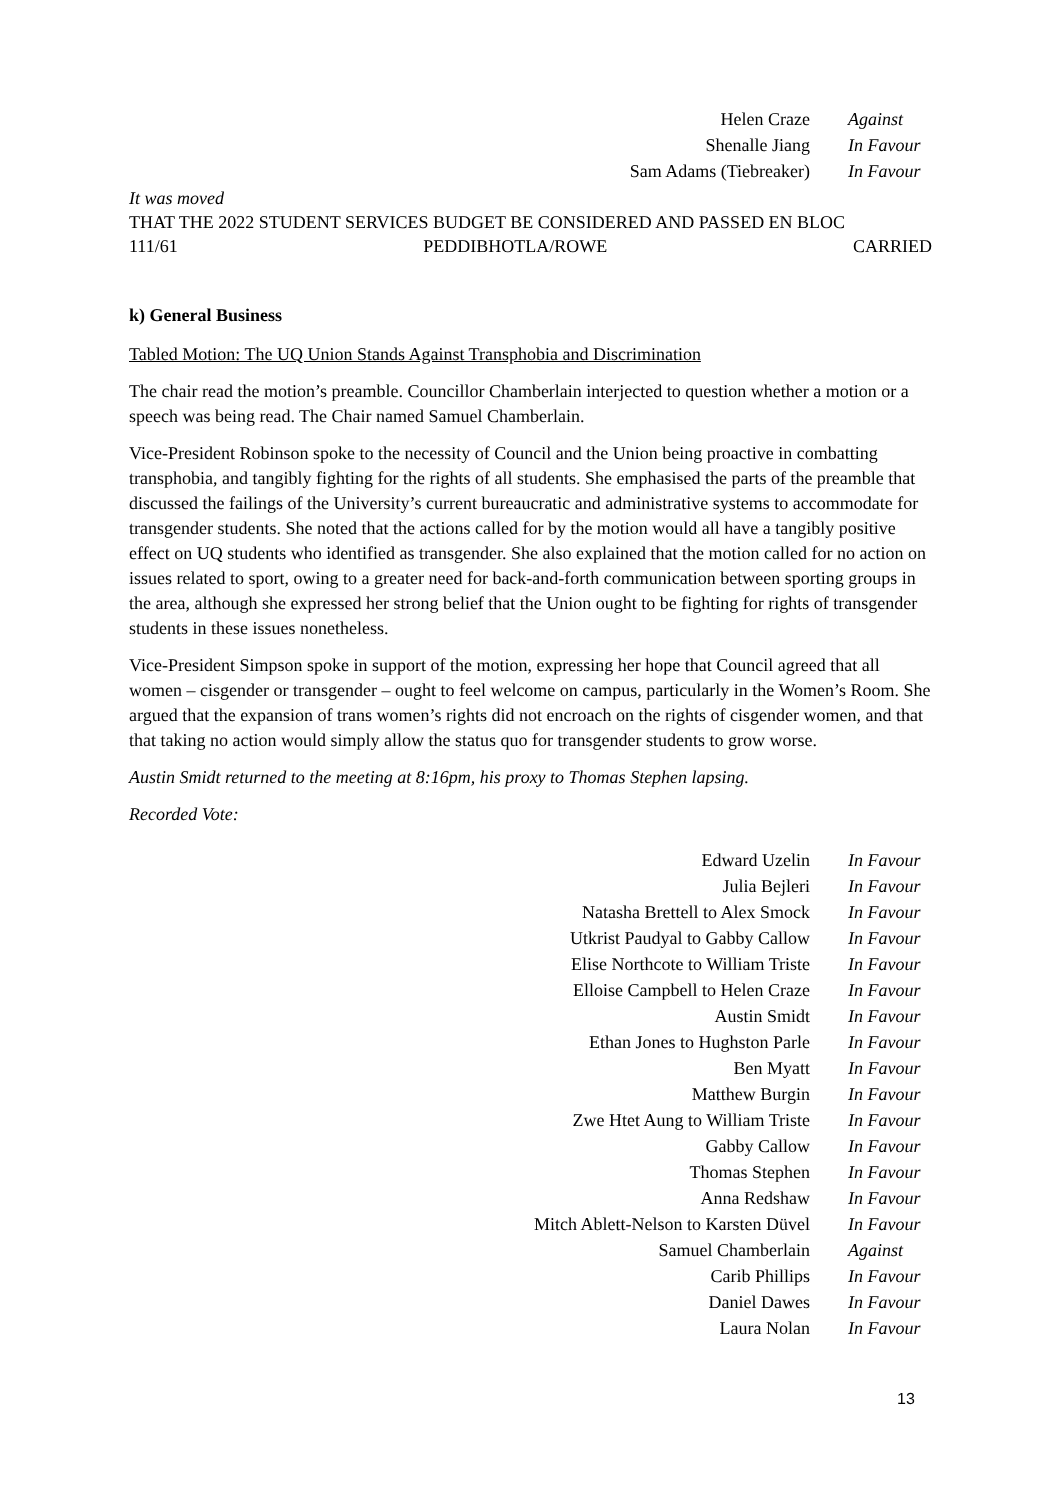| Helen Craze | Against |
| Shenalle Jiang | In Favour |
| Sam Adams (Tiebreaker) | In Favour |
It was moved
THAT THE 2022 STUDENT SERVICES BUDGET BE CONSIDERED AND PASSED EN BLOC
111/61 PEDDIBHOTLA/ROWE CARRIED
k) General Business
Tabled Motion: The UQ Union Stands Against Transphobia and Discrimination
The chair read the motion’s preamble. Councillor Chamberlain interjected to question whether a motion or a speech was being read. The Chair named Samuel Chamberlain.
Vice-President Robinson spoke to the necessity of Council and the Union being proactive in combatting transphobia, and tangibly fighting for the rights of all students. She emphasised the parts of the preamble that discussed the failings of the University’s current bureaucratic and administrative systems to accommodate for transgender students. She noted that the actions called for by the motion would all have a tangibly positive effect on UQ students who identified as transgender. She also explained that the motion called for no action on issues related to sport, owing to a greater need for back-and-forth communication between sporting groups in the area, although she expressed her strong belief that the Union ought to be fighting for rights of transgender students in these issues nonetheless.
Vice-President Simpson spoke in support of the motion, expressing her hope that Council agreed that all women – cisgender or transgender – ought to feel welcome on campus, particularly in the Women’s Room. She argued that the expansion of trans women’s rights did not encroach on the rights of cisgender women, and that that taking no action would simply allow the status quo for transgender students to grow worse.
Austin Smidt returned to the meeting at 8:16pm, his proxy to Thomas Stephen lapsing.
Recorded Vote:
| Edward Uzelin | In Favour |
| Julia Bejleri | In Favour |
| Natasha Brettell to Alex Smock | In Favour |
| Utkrist Paudyal to Gabby Callow | In Favour |
| Elise Northcote to William Triste | In Favour |
| Elloise Campbell to Helen Craze | In Favour |
| Austin Smidt | In Favour |
| Ethan Jones to Hughston Parle | In Favour |
| Ben Myatt | In Favour |
| Matthew Burgin | In Favour |
| Zwe Htet Aung to William Triste | In Favour |
| Gabby Callow | In Favour |
| Thomas Stephen | In Favour |
| Anna Redshaw | In Favour |
| Mitch Ablett-Nelson to Karsten Düvel | In Favour |
| Samuel Chamberlain | Against |
| Carib Phillips | In Favour |
| Daniel Dawes | In Favour |
| Laura Nolan | In Favour |
13